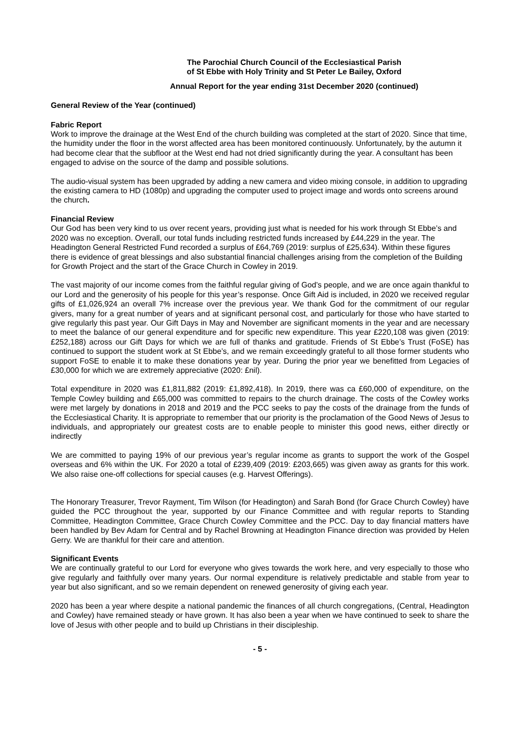The Parochial Church Council of the Ecclesiastical Parish
of St Ebbe with Holy Trinity and St Peter Le Bailey, Oxford
Annual Report for the year ending 31st December 2020 (continued)
General Review of the Year (continued)
Fabric Report
Work to improve the drainage at the West End of the church building was completed at the start of 2020. Since that time, the humidity under the floor in the worst affected area has been monitored continuously. Unfortunately, by the autumn it had become clear that the subfloor at the West end had not dried significantly during the year. A consultant has been engaged to advise on the source of the damp and possible solutions.
The audio-visual system has been upgraded by adding a new camera and video mixing console, in addition to upgrading the existing camera to HD (1080p) and upgrading the computer used to project image and words onto screens around the church.
Financial Review
Our God has been very kind to us over recent years, providing just what is needed for his work through St Ebbe’s and 2020 was no exception. Overall, our total funds including restricted funds increased by £44,229 in the year. The Headington General Restricted Fund recorded a surplus of £64,769 (2019: surplus of £25,634). Within these figures there is evidence of great blessings and also substantial financial challenges arising from the completion of the Building for Growth Project and the start of the Grace Church in Cowley in 2019.
The vast majority of our income comes from the faithful regular giving of God’s people, and we are once again thankful to our Lord and the generosity of his people for this year’s response. Once Gift Aid is included, in 2020 we received regular gifts of £1,026,924 an overall 7% increase over the previous year. We thank God for the commitment of our regular givers, many for a great number of years and at significant personal cost, and particularly for those who have started to give regularly this past year. Our Gift Days in May and November are significant moments in the year and are necessary to meet the balance of our general expenditure and for specific new expenditure. This year £220,108 was given (2019: £252,188) across our Gift Days for which we are full of thanks and gratitude. Friends of St Ebbe’s Trust (FoSE) has continued to support the student work at St Ebbe’s, and we remain exceedingly grateful to all those former students who support FoSE to enable it to make these donations year by year. During the prior year we benefitted from Legacies of £30,000 for which we are extremely appreciative (2020: £nil).
Total expenditure in 2020 was £1,811,882 (2019: £1,892,418). In 2019, there was ca £60,000 of expenditure, on the Temple Cowley building and £65,000 was committed to repairs to the church drainage. The costs of the Cowley works were met largely by donations in 2018 and 2019 and the PCC seeks to pay the costs of the drainage from the funds of the Ecclesiastical Charity. It is appropriate to remember that our priority is the proclamation of the Good News of Jesus to individuals, and appropriately our greatest costs are to enable people to minister this good news, either directly or indirectly
We are committed to paying 19% of our previous year’s regular income as grants to support the work of the Gospel overseas and 6% within the UK. For 2020 a total of £239,409 (2019: £203,665) was given away as grants for this work. We also raise one-off collections for special causes (e.g. Harvest Offerings).
The Honorary Treasurer, Trevor Rayment, Tim Wilson (for Headington) and Sarah Bond (for Grace Church Cowley) have guided the PCC throughout the year, supported by our Finance Committee and with regular reports to Standing Committee, Headington Committee, Grace Church Cowley Committee and the PCC. Day to day financial matters have been handled by Bev Adam for Central and by Rachel Browning at Headington Finance direction was provided by Helen Gerry. We are thankful for their care and attention.
Significant Events
We are continually grateful to our Lord for everyone who gives towards the work here, and very especially to those who give regularly and faithfully over many years. Our normal expenditure is relatively predictable and stable from year to year but also significant, and so we remain dependent on renewed generosity of giving each year.
2020 has been a year where despite a national pandemic the finances of all church congregations, (Central, Headington and Cowley) have remained steady or have grown. It has also been a year when we have continued to seek to share the love of Jesus with other people and to build up Christians in their discipleship.
- 5 -